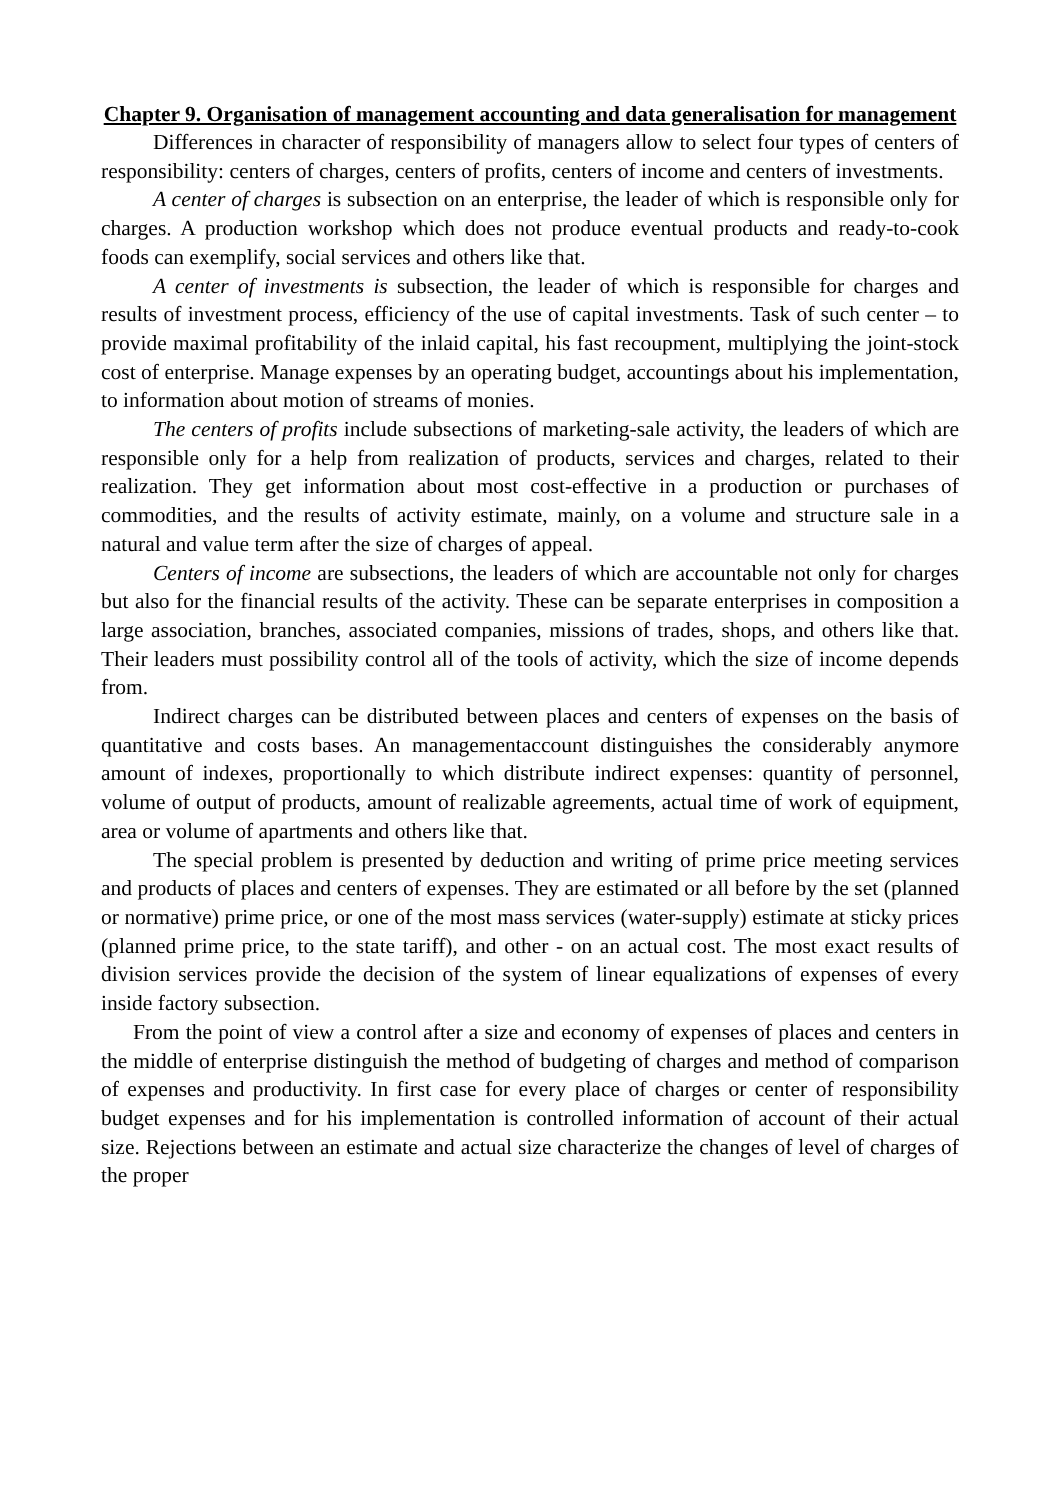Chapter 9. Organisation of management accounting and data generalisation for management
Differences in character of responsibility of managers allow to select four types of centers of responsibility: centers of charges, centers of profits, centers of income and centers of investments.
A center of charges is subsection on an enterprise, the leader of which is responsible only for charges. A production workshop which does not produce eventual products and ready-to-cook foods can exemplify, social services and others like that.
A center of investments is subsection, the leader of which is responsible for charges and results of investment process, efficiency of the use of capital investments. Task of such center – to provide maximal profitability of the inlaid capital, his fast recoupment, multiplying the joint-stock cost of enterprise. Manage expenses by an operating budget, accountings about his implementation, to information about motion of streams of monies.
The centers of profits include subsections of marketing-sale activity, the leaders of which are responsible only for a help from realization of products, services and charges, related to their realization. They get information about most cost-effective in a production or purchases of commodities, and the results of activity estimate, mainly, on a volume and structure sale in a natural and value term after the size of charges of appeal.
Centers of income are subsections, the leaders of which are accountable not only for charges but also for the financial results of the activity. These can be separate enterprises in composition a large association, branches, associated companies, missions of trades, shops, and others like that. Their leaders must possibility control all of the tools of activity, which the size of income depends from.
Indirect charges can be distributed between places and centers of expenses on the basis of quantitative and costs bases. An managementaccount distinguishes the considerably anymore amount of indexes, proportionally to which distribute indirect expenses: quantity of personnel, volume of output of products, amount of realizable agreements, actual time of work of equipment, area or volume of apartments and others like that.
The special problem is presented by deduction and writing of prime price meeting services and products of places and centers of expenses. They are estimated or all before by the set (planned or normative) prime price, or one of the most mass services (water-supply) estimate at sticky prices (planned prime price, to the state tariff), and other - on an actual cost. The most exact results of division services provide the decision of the system of linear equalizations of expenses of every inside factory subsection.
From the point of view a control after a size and economy of expenses of places and centers in the middle of enterprise distinguish the method of budgeting of charges and method of comparison of expenses and productivity. In first case for every place of charges or center of responsibility budget expenses and for his implementation is controlled information of account of their actual size. Rejections between an estimate and actual size characterize the changes of level of charges of the proper